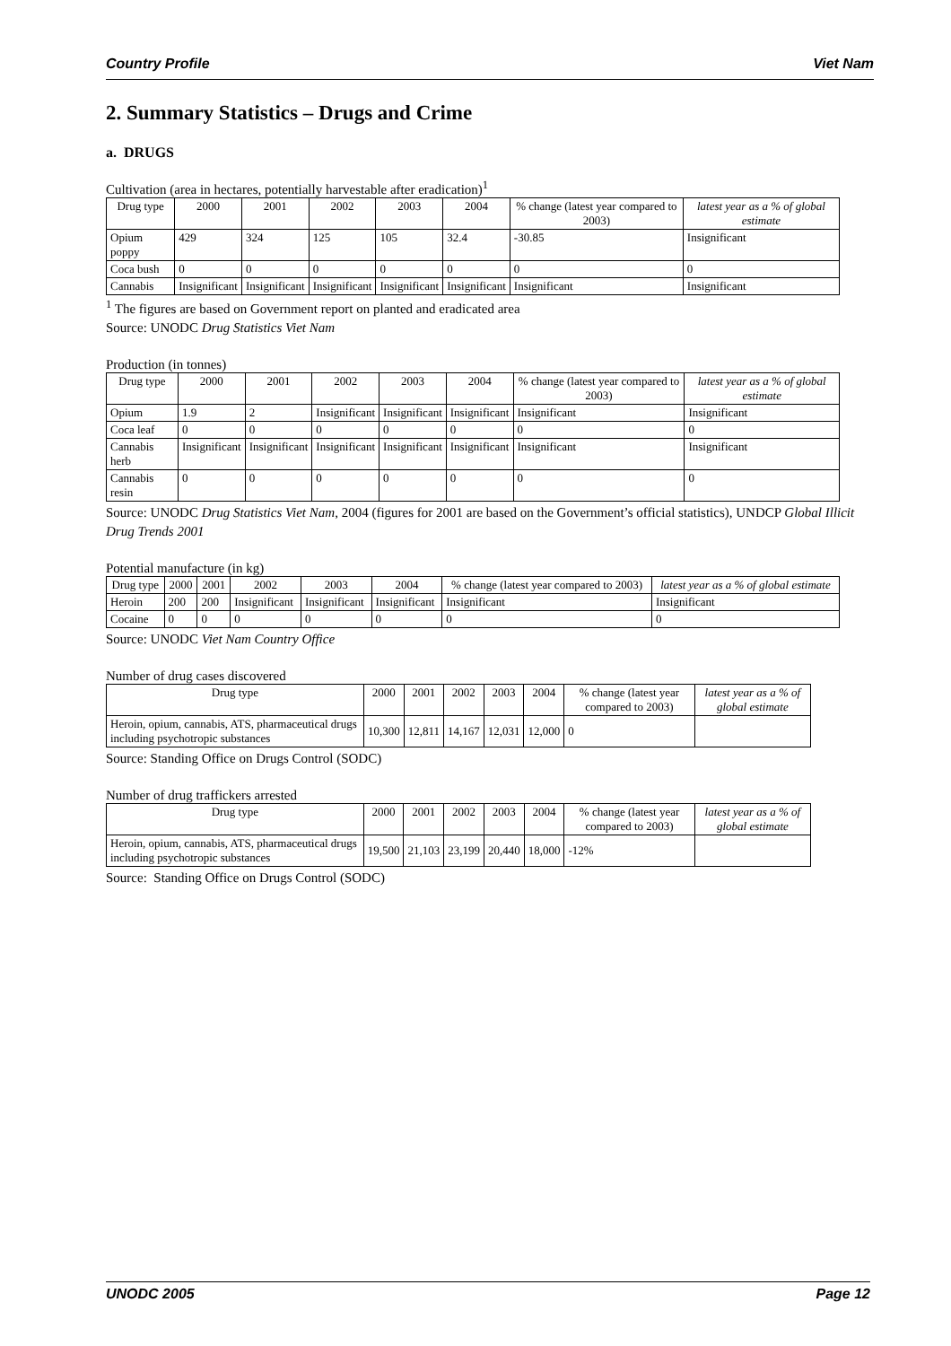Country Profile Viet Nam
2. Summary Statistics – Drugs and Crime
a. DRUGS
Cultivation (area in hectares, potentially harvestable after eradication)<sup>1</sup>
| Drug type | 2000 | 2001 | 2002 | 2003 | 2004 | % change (latest year compared to 2003) | latest year as a % of global estimate |
| --- | --- | --- | --- | --- | --- | --- | --- |
| Opium poppy | 429 | 324 | 125 | 105 | 32.4 | -30.85 | Insignificant |
| Coca bush | 0 | 0 | 0 | 0 | 0 | 0 | 0 |
| Cannabis | Insignificant | Insignificant | Insignificant | Insignificant | Insignificant | Insignificant | Insignificant |
<sup>1</sup> The figures are based on Government report on planted and eradicated area
Source: UNODC Drug Statistics Viet Nam
Production (in tonnes)
| Drug type | 2000 | 2001 | 2002 | 2003 | 2004 | % change (latest year compared to 2003) | latest year as a % of global estimate |
| --- | --- | --- | --- | --- | --- | --- | --- |
| Opium | 1.9 | 2 | Insignificant | Insignificant | Insignificant | Insignificant | Insignificant |
| Coca leaf | 0 | 0 | 0 | 0 | 0 | 0 | 0 |
| Cannabis herb | Insignificant | Insignificant | Insignificant | Insignificant | Insignificant | Insignificant | Insignificant |
| Cannabis resin | 0 | 0 | 0 | 0 | 0 | 0 | 0 |
Source: UNODC Drug Statistics Viet Nam, 2004 (figures for 2001 are based on the Government’s official statistics), UNDCP Global Illicit
Drug Trends 2001
Potential manufacture (in kg)
| Drug type | 2000 | 2001 | 2002 | 2003 | 2004 | % change (latest year compared to 2003) | latest year as a % of global estimate |
| --- | --- | --- | --- | --- | --- | --- | --- |
| Heroin | 200 | 200 | Insignificant | Insignificant | Insignificant | Insignificant | Insignificant |
| Cocaine | 0 | 0 | 0 | 0 | 0 | 0 | 0 |
Source: UNODC Viet Nam Country Office
Number of drug cases discovered
| Drug type | 2000 | 2001 | 2002 | 2003 | 2004 | % change (latest year compared to 2003) | latest year as a % of global estimate |
| --- | --- | --- | --- | --- | --- | --- | --- |
| Heroin, opium, cannabis, ATS, pharmaceutical drugs including psychotropic substances | 10,300 | 12,811 | 14,167 | 12,031 | 12,000 | 0 | |
Source: Standing Office on Drugs Control (SODC)
Number of drug traffickers arrested
| Drug type | 2000 | 2001 | 2002 | 2003 | 2004 | % change (latest year compared to 2003) | latest year as a % of global estimate |
| --- | --- | --- | --- | --- | --- | --- | --- |
| Heroin, opium, cannabis, ATS, pharmaceutical drugs including psychotropic substances | 19,500 | 21,103 | 23,199 | 20,440 | 18,000 | -12% | |
Source: Standing Office on Drugs Control (SODC)
UNODC 2005 Page 12